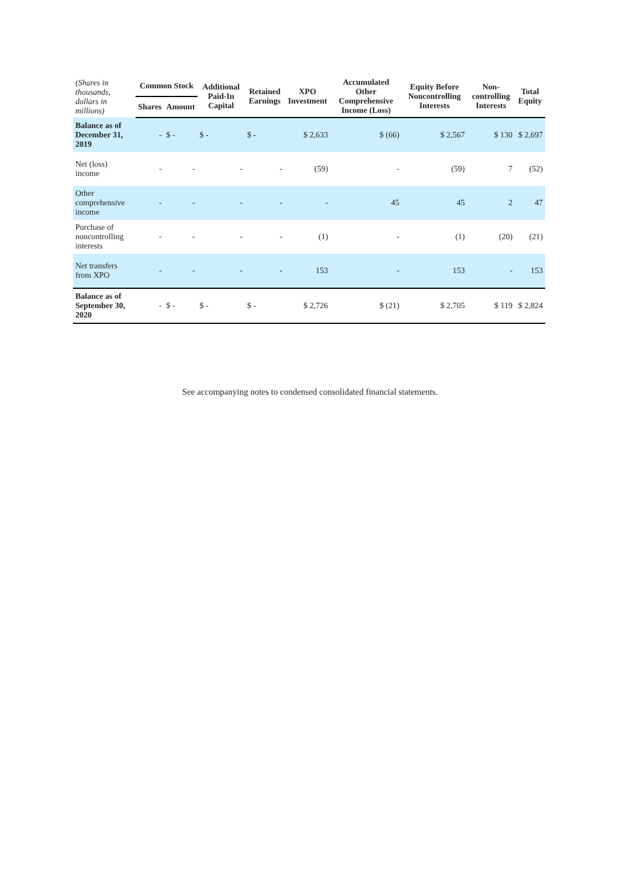| (Shares in thousands, dollars in millions) | Common Stock | | Additional Paid-In Capital | Retained Earnings | XPO Investment | Accumulated Other Comprehensive Income (Loss) | Equity Before Noncontrolling Interests | Non-controlling Interests | Total Equity |
| --- | --- | --- | --- | --- | --- | --- | --- | --- | --- |
| | Shares | Amount | | | | | | | |
| Balance as of December 31, 2019 | - | $ - | $ - | $ - | $ 2,633 | $ (66) | $ 2,567 | $ 130 | $ 2,697 |
| Net (loss) income | - | - | - | - | (59) | - | (59) | 7 | (52) |
| Other comprehensive income | - | - | - | - | - | 45 | 45 | 2 | 47 |
| Purchase of noncontrolling interests | - | - | - | - | (1) | - | (1) | (20) | (21) |
| Net transfers from XPO | - | - | - | - | 153 | - | 153 | - | 153 |
| Balance as of September 30, 2020 | - | $ - | $ - | $ - | $ 2,726 | $ (21) | $ 2,705 | $ 119 | $ 2,824 |
See accompanying notes to condensed consolidated financial statements.